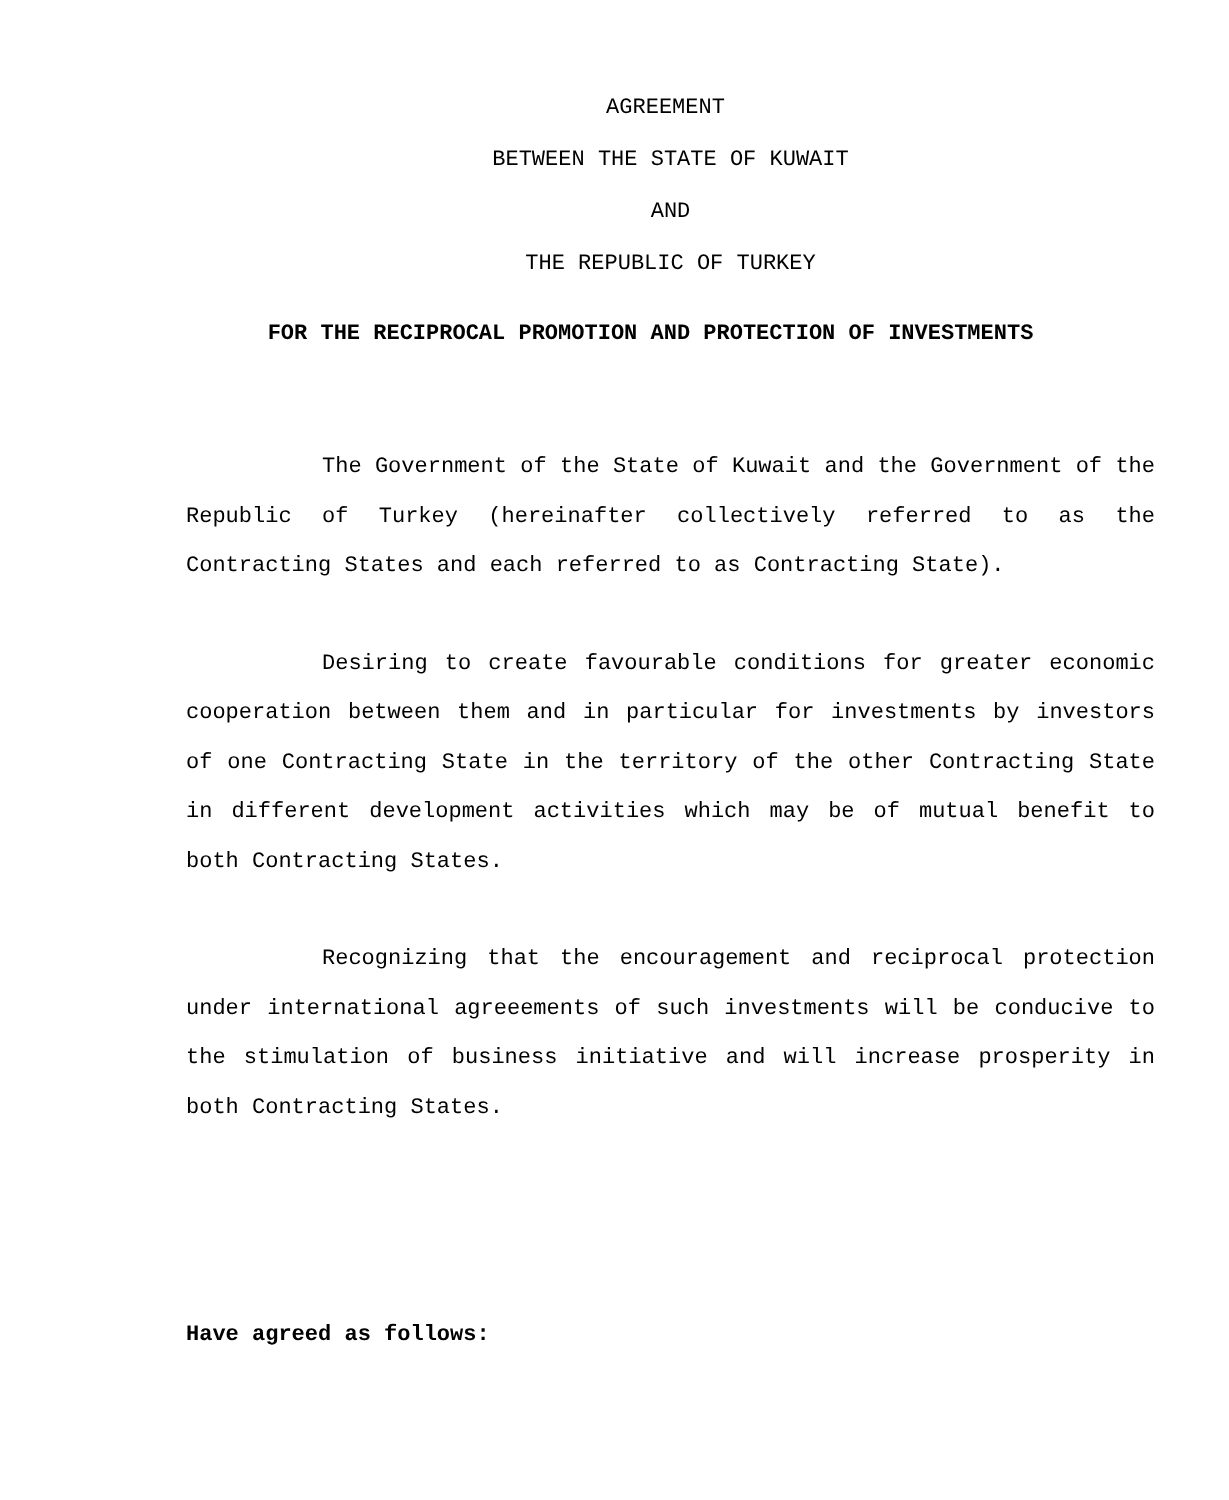AGREEMENT
BETWEEN THE STATE OF KUWAIT
AND
THE REPUBLIC OF TURKEY
FOR THE RECIPROCAL PROMOTION AND PROTECTION OF INVESTMENTS
The Government of the State of Kuwait and the Government of the Republic of Turkey (hereinafter collectively referred to as the Contracting States and each referred to as Contracting State).
Desiring to create favourable conditions for greater economic cooperation between them and in particular for investments by investors of one Contracting State in the territory of the other Contracting State in different development activities which may be of mutual benefit to both Contracting States.
Recognizing that the encouragement and reciprocal protection under international agreeements of such investments will be conducive to the stimulation of business initiative and will increase prosperity in both Contracting States.
Have agreed as follows: